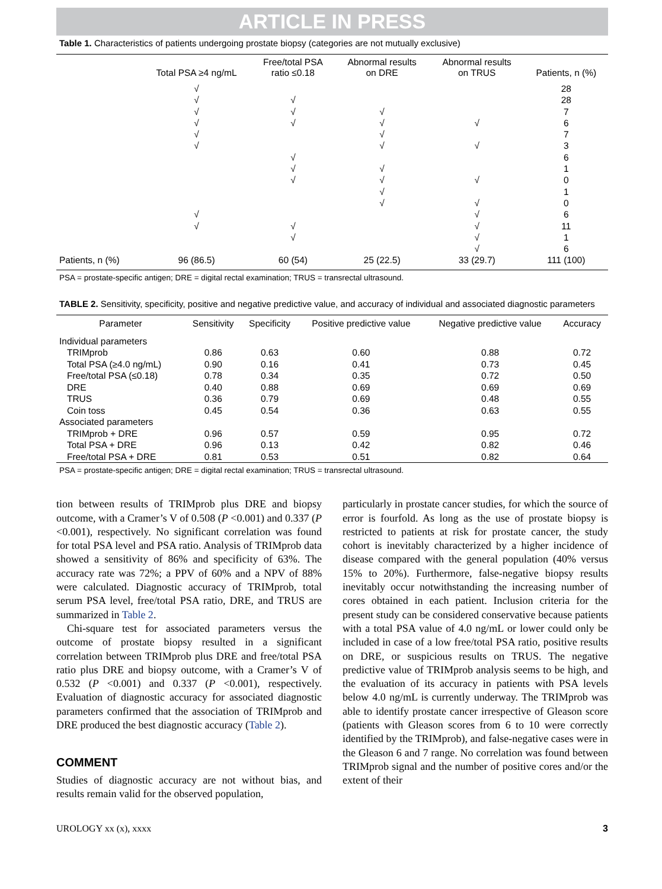ARTICLE IN PRESS
Table 1. Characteristics of patients undergoing prostate biopsy (categories are not mutually exclusive)
| | Total PSA ≥4 ng/mL | Free/total PSA ratio ≤0.18 | Abnormal results on DRE | Abnormal results on TRUS | Patients, n (%) |
| --- | --- | --- | --- | --- | --- |
| | √ √ √ √ √ √ √ √ | √ √ √ √ √ √ √ √ | √ √ √ √ √ √ √ √ | √ √ √ √ √ √ √ √ | 28 28 7 6 7 3 6 1 0 1 0 6 11 1 6 |
| Patients, n (%) | 96 (86.5) | 60 (54) | 25 (22.5) | 33 (29.7) | 111 (100) |
PSA = prostate-specific antigen; DRE = digital rectal examination; TRUS = transrectal ultrasound.
TABLE 2. Sensitivity, specificity, positive and negative predictive value, and accuracy of individual and associated diagnostic parameters
| Parameter | Sensitivity | Specificity | Positive predictive value | Negative predictive value | Accuracy |
| --- | --- | --- | --- | --- | --- |
| Individual parameters | | | | | |
| TRIMprob | 0.86 | 0.63 | 0.60 | 0.88 | 0.72 |
| Total PSA (≥4.0 ng/mL) | 0.90 | 0.16 | 0.41 | 0.73 | 0.45 |
| Free/total PSA (≤0.18) | 0.78 | 0.34 | 0.35 | 0.72 | 0.50 |
| DRE | 0.40 | 0.88 | 0.69 | 0.69 | 0.69 |
| TRUS | 0.36 | 0.79 | 0.69 | 0.48 | 0.55 |
| Coin toss | 0.45 | 0.54 | 0.36 | 0.63 | 0.55 |
| Associated parameters | | | | | |
| TRIMprob + DRE | 0.96 | 0.57 | 0.59 | 0.95 | 0.72 |
| Total PSA + DRE | 0.96 | 0.13 | 0.42 | 0.82 | 0.46 |
| Free/total PSA + DRE | 0.81 | 0.53 | 0.51 | 0.82 | 0.64 |
PSA = prostate-specific antigen; DRE = digital rectal examination; TRUS = transrectal ultrasound.
tion between results of TRIMprob plus DRE and biopsy outcome, with a Cramer’s V of 0.508 (P <0.001) and 0.337 (P <0.001), respectively. No significant correlation was found for total PSA level and PSA ratio. Analysis of TRIMprob data showed a sensitivity of 86% and specificity of 63%. The accuracy rate was 72%; a PPV of 60% and a NPV of 88% were calculated. Diagnostic accuracy of TRIMprob, total serum PSA level, free/total PSA ratio, DRE, and TRUS are summarized in Table 2.
Chi-square test for associated parameters versus the outcome of prostate biopsy resulted in a significant correlation between TRIMprob plus DRE and free/total PSA ratio plus DRE and biopsy outcome, with a Cramer’s V of 0.532 (P <0.001) and 0.337 (P <0.001), respectively. Evaluation of diagnostic accuracy for associated diagnostic parameters confirmed that the association of TRIMprob and DRE produced the best diagnostic accuracy (Table 2).
COMMENT
Studies of diagnostic accuracy are not without bias, and results remain valid for the observed population,
particularly in prostate cancer studies, for which the source of error is fourfold. As long as the use of prostate biopsy is restricted to patients at risk for prostate cancer, the study cohort is inevitably characterized by a higher incidence of disease compared with the general population (40% versus 15% to 20%). Furthermore, false-negative biopsy results inevitably occur notwithstanding the increasing number of cores obtained in each patient. Inclusion criteria for the present study can be considered conservative because patients with a total PSA value of 4.0 ng/mL or lower could only be included in case of a low free/total PSA ratio, positive results on DRE, or suspicious results on TRUS. The negative predictive value of TRIMprob analysis seems to be high, and the evaluation of its accuracy in patients with PSA levels below 4.0 ng/mL is currently underway. The TRIMprob was able to identify prostate cancer irrespective of Gleason score (patients with Gleason scores from 6 to 10 were correctly identified by the TRIMprob), and false-negative cases were in the Gleason 6 and 7 range. No correlation was found between TRIMprob signal and the number of positive cores and/or the extent of their
UROLOGY xx (x), xxxx 3